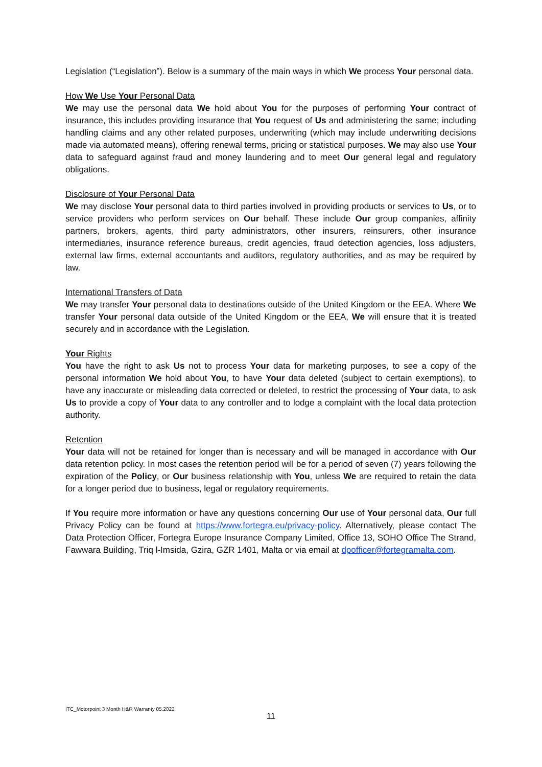Legislation (“Legislation”). Below is a summary of the main ways in which We process Your personal data.
How We Use Your Personal Data
We may use the personal data We hold about You for the purposes of performing Your contract of insurance, this includes providing insurance that You request of Us and administering the same; including handling claims and any other related purposes, underwriting (which may include underwriting decisions made via automated means), offering renewal terms, pricing or statistical purposes. We may also use Your data to safeguard against fraud and money laundering and to meet Our general legal and regulatory obligations.
Disclosure of Your Personal Data
We may disclose Your personal data to third parties involved in providing products or services to Us, or to service providers who perform services on Our behalf. These include Our group companies, affinity partners, brokers, agents, third party administrators, other insurers, reinsurers, other insurance intermediaries, insurance reference bureaus, credit agencies, fraud detection agencies, loss adjusters, external law firms, external accountants and auditors, regulatory authorities, and as may be required by law.
International Transfers of Data
We may transfer Your personal data to destinations outside of the United Kingdom or the EEA. Where We transfer Your personal data outside of the United Kingdom or the EEA, We will ensure that it is treated securely and in accordance with the Legislation.
Your Rights
You have the right to ask Us not to process Your data for marketing purposes, to see a copy of the personal information We hold about You, to have Your data deleted (subject to certain exemptions), to have any inaccurate or misleading data corrected or deleted, to restrict the processing of Your data, to ask Us to provide a copy of Your data to any controller and to lodge a complaint with the local data protection authority.
Retention
Your data will not be retained for longer than is necessary and will be managed in accordance with Our data retention policy. In most cases the retention period will be for a period of seven (7) years following the expiration of the Policy, or Our business relationship with You, unless We are required to retain the data for a longer period due to business, legal or regulatory requirements.
If You require more information or have any questions concerning Our use of Your personal data, Our full Privacy Policy can be found at https://www.fortegra.eu/privacy-policy. Alternatively, please contact The Data Protection Officer, Fortegra Europe Insurance Company Limited, Office 13, SOHO Office The Strand, Fawwara Building, Triq l-Imsida, Gzira, GZR 1401, Malta or via email at dpofficer@fortegramalta.com.
ITC_Motorpoint 3 Month H&R Warranty 05.2022
11